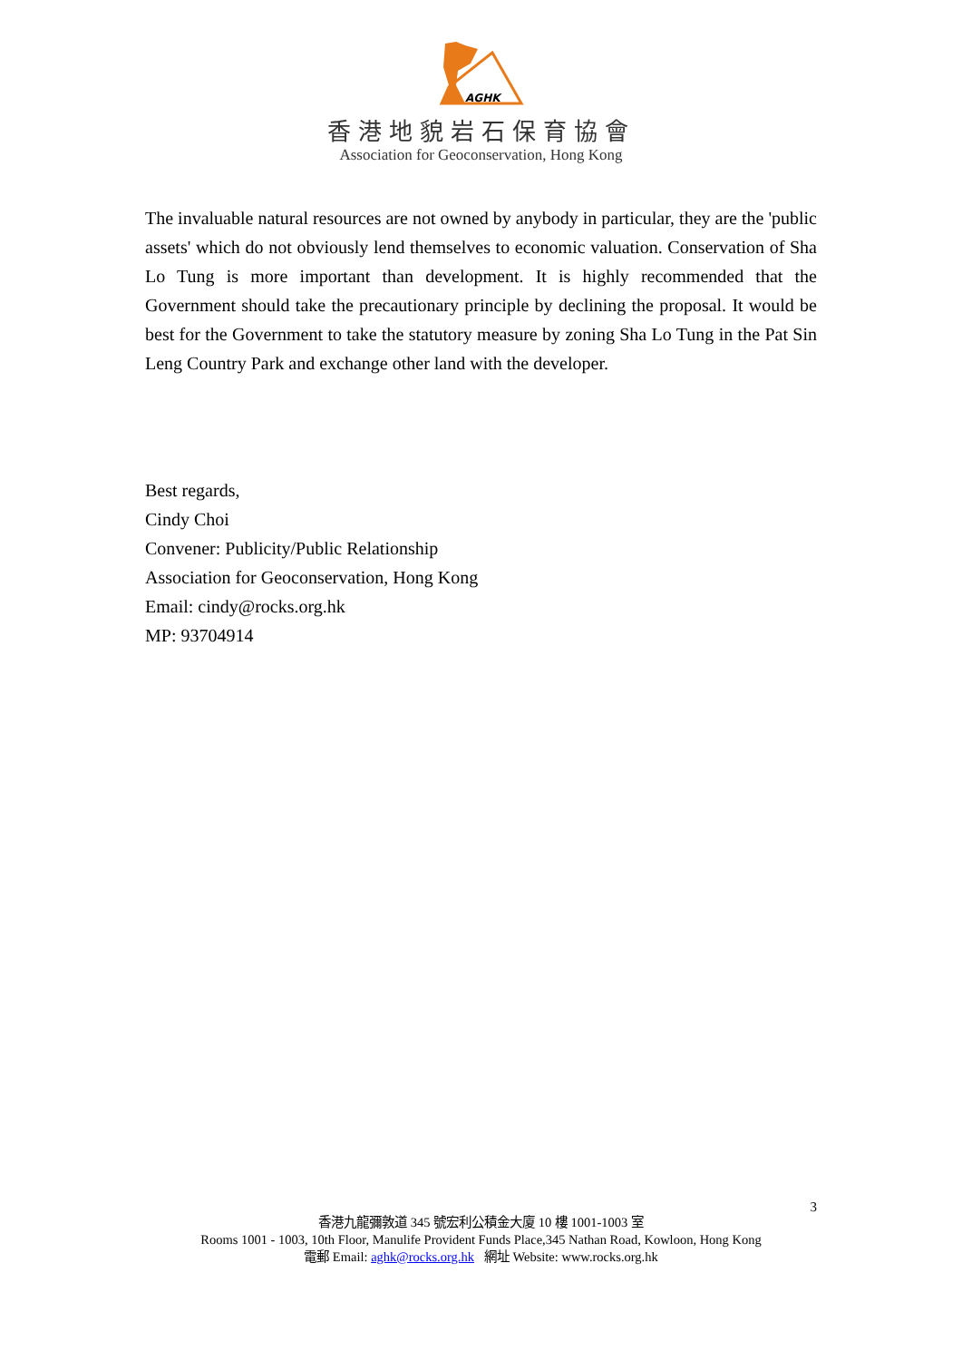AGHK
香港地貌岩石保育協會
Association for Geoconservation, Hong Kong
The invaluable natural resources are not owned by anybody in particular, they are the 'public assets' which do not obviously lend themselves to economic valuation. Conservation of Sha Lo Tung is more important than development. It is highly recommended that the Government should take the precautionary principle by declining the proposal. It would be best for the Government to take the statutory measure by zoning Sha Lo Tung in the Pat Sin Leng Country Park and exchange other land with the developer.
Best regards,
Cindy Choi
Convener: Publicity/Public Relationship
Association for Geoconservation, Hong Kong
Email: cindy@rocks.org.hk
MP: 93704914
3
香港九龍彌敦道 345 號宏利公積金大廈 10 樓 1001-1003 室
Rooms 1001 - 1003, 10th Floor, Manulife Provident Funds Place,345 Nathan Road, Kowloon, Hong Kong
電郵 Email: aghk@rocks.org.hk 網址 Website: www.rocks.org.hk